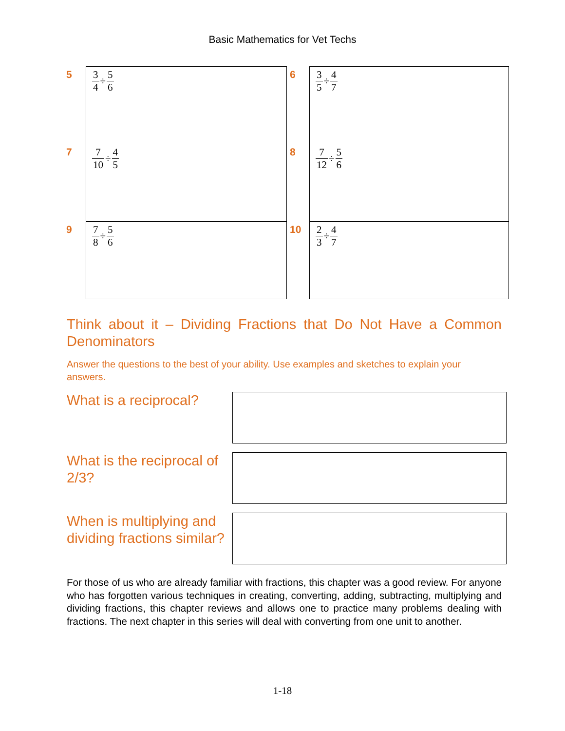Basic Mathematics for Vet Techs
| 5 | 3 4 ÷ 5 6 | 6 | 3 5 ÷ 4 7 |
| 7 | 7 10 ÷ 4 5 | 8 | 7 12 ÷ 5 6 |
| 9 | 7 8 ÷ 5 6 | 10 | 2 3 ÷ 4 7 |
Think about it – Dividing Fractions that Do Not Have a Common Denominators
Answer the questions to the best of your ability. Use examples and sketches to explain your answers.
What is a reciprocal?
What is the reciprocal of 2/3?
When is multiplying and dividing fractions similar?
For those of us who are already familiar with fractions, this chapter was a good review. For anyone who has forgotten various techniques in creating, converting, adding, subtracting, multiplying and dividing fractions, this chapter reviews and allows one to practice many problems dealing with fractions. The next chapter in this series will deal with converting from one unit to another.
1-18